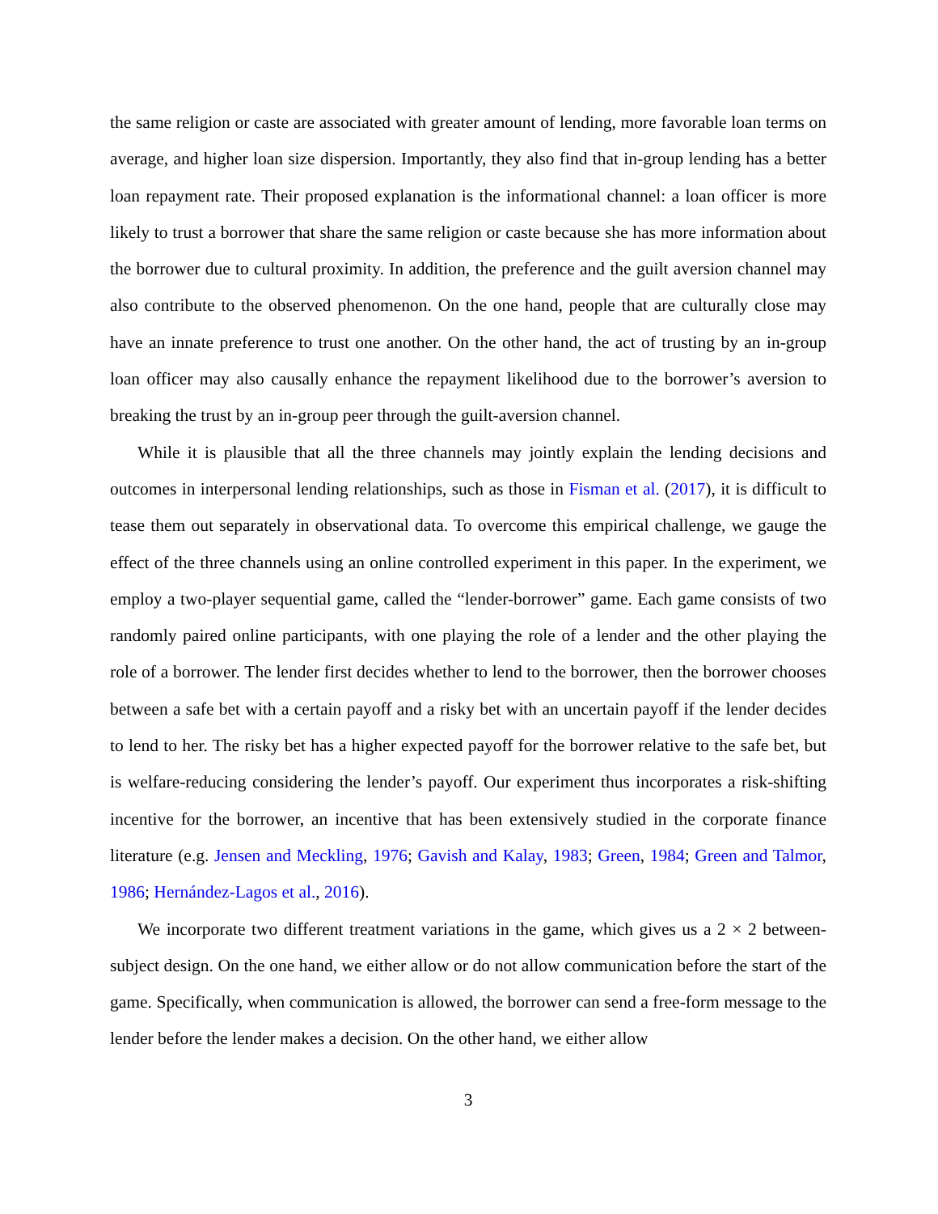the same religion or caste are associated with greater amount of lending, more favorable loan terms on average, and higher loan size dispersion. Importantly, they also find that in-group lending has a better loan repayment rate. Their proposed explanation is the informational channel: a loan officer is more likely to trust a borrower that share the same religion or caste because she has more information about the borrower due to cultural proximity. In addition, the preference and the guilt aversion channel may also contribute to the observed phenomenon. On the one hand, people that are culturally close may have an innate preference to trust one another. On the other hand, the act of trusting by an in-group loan officer may also causally enhance the repayment likelihood due to the borrower’s aversion to breaking the trust by an in-group peer through the guilt-aversion channel.
While it is plausible that all the three channels may jointly explain the lending decisions and outcomes in interpersonal lending relationships, such as those in Fisman et al. (2017), it is difficult to tease them out separately in observational data. To overcome this empirical challenge, we gauge the effect of the three channels using an online controlled experiment in this paper. In the experiment, we employ a two-player sequential game, called the “lender-borrower” game. Each game consists of two randomly paired online participants, with one playing the role of a lender and the other playing the role of a borrower. The lender first decides whether to lend to the borrower, then the borrower chooses between a safe bet with a certain payoff and a risky bet with an uncertain payoff if the lender decides to lend to her. The risky bet has a higher expected payoff for the borrower relative to the safe bet, but is welfare-reducing considering the lender’s payoff. Our experiment thus incorporates a risk-shifting incentive for the borrower, an incentive that has been extensively studied in the corporate finance literature (e.g. Jensen and Meckling, 1976; Gavish and Kalay, 1983; Green, 1984; Green and Talmor, 1986; Hernández-Lagos et al., 2016).
We incorporate two different treatment variations in the game, which gives us a 2 × 2 between-subject design. On the one hand, we either allow or do not allow communication before the start of the game. Specifically, when communication is allowed, the borrower can send a free-form message to the lender before the lender makes a decision. On the other hand, we either allow
3